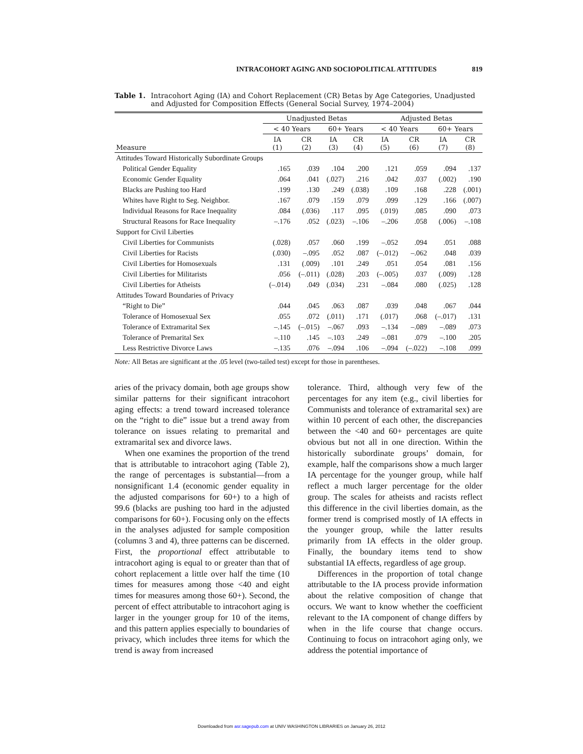INTRACOHORT AGING AND SOCIOPOLITICAL ATTITUDES 819
Table 1. Intracohort Aging (IA) and Cohort Replacement (CR) Betas by Age Categories, Unadjusted and Adjusted for Composition Effects (General Social Survey, 1974–2004)
| | Unadjusted Betas | | | | Adjusted Betas | | | |
| --- | --- | --- | --- | --- | --- | --- | --- | --- |
| | < 40 Years | | 60+ Years | | < 40 Years | | 60+ Years | |
| Measure | IA (1) | CR (2) | IA (3) | CR (4) | IA (5) | CR (6) | IA (7) | CR (8) |
| Attitudes Toward Historically Subordinate Groups | | | | | | | | |
| Political Gender Equality | .165 | .039 | .104 | .200 | .121 | .059 | .094 | .137 |
| Economic Gender Equality | .064 | .041 | (.027) | .216 | .042 | .037 | (.002) | .190 |
| Blacks are Pushing too Hard | .199 | .130 | .249 | (.038) | .109 | .168 | .228 | (.001) |
| Whites have Right to Seg. Neighbor. | .167 | .079 | .159 | .079 | .099 | .129 | .166 | (.007) |
| Individual Reasons for Race Inequality | .084 | (.036) | .117 | .095 | (.019) | .085 | .090 | .073 |
| Structural Reasons for Race Inequality | –.176 | .052 | (.023) | –.106 | –.206 | .058 | (.006) | –.108 |
| Support for Civil Liberties | | | | | | | | |
| Civil Liberties for Communists | (.028) | .057 | .060 | .199 | –.052 | .094 | .051 | .088 |
| Civil Liberties for Racists | (.030) | –.095 | .052 | .087 | (–.012) | –.062 | .048 | .039 |
| Civil Liberties for Homosexuals | .131 | (.009) | .101 | .249 | .051 | .054 | .081 | .156 |
| Civil Liberties for Militarists | .056 | (–.011) | (.028) | .203 | (–.005) | .037 | (.009) | .128 |
| Civil Liberties for Atheists | (–.014) | .049 | (.034) | .231 | –.084 | .080 | (.025) | .128 |
| Attitudes Toward Boundaries of Privacy | | | | | | | | |
| “Right to Die” | .044 | .045 | .063 | .087 | .039 | .048 | .067 | .044 |
| Tolerance of Homosexual Sex | .055 | .072 | (.011) | .171 | (.017) | .068 | (–.017) | .131 |
| Tolerance of Extramarital Sex | –.145 | (–.015) | –.067 | .093 | –.134 | –.089 | –.089 | .073 |
| Tolerance of Premarital Sex | –.110 | .145 | –.103 | .249 | –.081 | .079 | –.100 | .205 |
| Less Restrictive Divorce Laws | –.135 | .076 | –.094 | .106 | –.094 | (–.022) | –.108 | .099 |
Note: All Betas are significant at the .05 level (two-tailed test) except for those in parentheses.
aries of the privacy domain, both age groups show similar patterns for their significant intracohort aging effects: a trend toward increased tolerance on the “right to die” issue but a trend away from tolerance on issues relating to premarital and extramarital sex and divorce laws.
When one examines the proportion of the trend that is attributable to intracohort aging (Table 2), the range of percentages is substantial—from a nonsignificant 1.4 (economic gender equality in the adjusted comparisons for 60+) to a high of 99.6 (blacks are pushing too hard in the adjusted comparisons for 60+). Focusing only on the effects in the analyses adjusted for sample composition (columns 3 and 4), three patterns can be discerned. First, the proportional effect attributable to intracohort aging is equal to or greater than that of cohort replacement a little over half the time (10 times for measures among those <40 and eight times for measures among those 60+). Second, the percent of effect attributable to intracohort aging is larger in the younger group for 10 of the items, and this pattern applies especially to boundaries of privacy, which includes three items for which the trend is away from increased
tolerance. Third, although very few of the percentages for any item (e.g., civil liberties for Communists and tolerance of extramarital sex) are within 10 percent of each other, the discrepancies between the <40 and 60+ percentages are quite obvious but not all in one direction. Within the historically subordinate groups’ domain, for example, half the comparisons show a much larger IA percentage for the younger group, while half reflect a much larger percentage for the older group. The scales for atheists and racists reflect this difference in the civil liberties domain, as the former trend is comprised mostly of IA effects in the younger group, while the latter results primarily from IA effects in the older group. Finally, the boundary items tend to show substantial IA effects, regardless of age group.
Differences in the proportion of total change attributable to the IA process provide information about the relative composition of change that occurs. We want to know whether the coefficient relevant to the IA component of change differs by when in the life course that change occurs. Continuing to focus on intracohort aging only, we address the potential importance of
Downloaded from asr.sagepub.com at UNIV WASHINGTON LIBRARIES on January 26, 2012